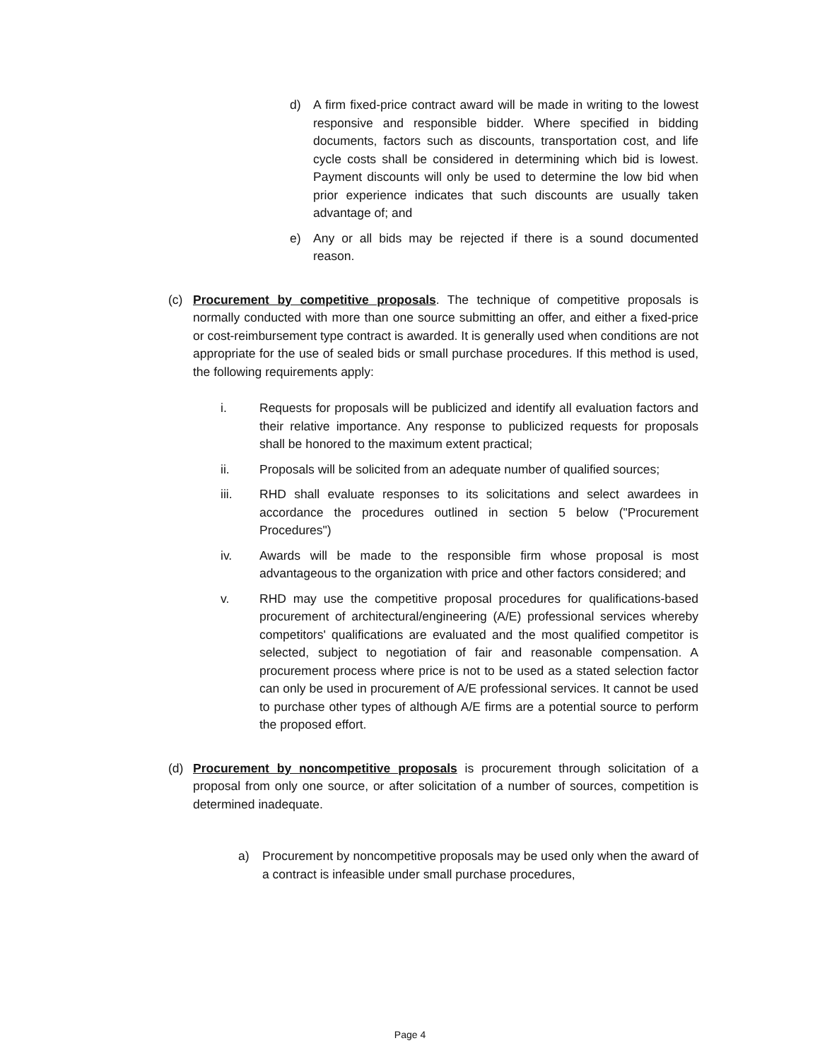d) A firm fixed-price contract award will be made in writing to the lowest responsive and responsible bidder. Where specified in bidding documents, factors such as discounts, transportation cost, and life cycle costs shall be considered in determining which bid is lowest. Payment discounts will only be used to determine the low bid when prior experience indicates that such discounts are usually taken advantage of; and
e) Any or all bids may be rejected if there is a sound documented reason.
(c) Procurement by competitive proposals. The technique of competitive proposals is normally conducted with more than one source submitting an offer, and either a fixed-price or cost-reimbursement type contract is awarded. It is generally used when conditions are not appropriate for the use of sealed bids or small purchase procedures. If this method is used, the following requirements apply:
i. Requests for proposals will be publicized and identify all evaluation factors and their relative importance. Any response to publicized requests for proposals shall be honored to the maximum extent practical;
ii. Proposals will be solicited from an adequate number of qualified sources;
iii. RHD shall evaluate responses to its solicitations and select awardees in accordance the procedures outlined in section 5 below ("Procurement Procedures")
iv. Awards will be made to the responsible firm whose proposal is most advantageous to the organization with price and other factors considered; and
v. RHD may use the competitive proposal procedures for qualifications-based procurement of architectural/engineering (A/E) professional services whereby competitors' qualifications are evaluated and the most qualified competitor is selected, subject to negotiation of fair and reasonable compensation. A procurement process where price is not to be used as a stated selection factor can only be used in procurement of A/E professional services. It cannot be used to purchase other types of although A/E firms are a potential source to perform the proposed effort.
(d) Procurement by noncompetitive proposals is procurement through solicitation of a proposal from only one source, or after solicitation of a number of sources, competition is determined inadequate.
a) Procurement by noncompetitive proposals may be used only when the award of a contract is infeasible under small purchase procedures,
Page 4